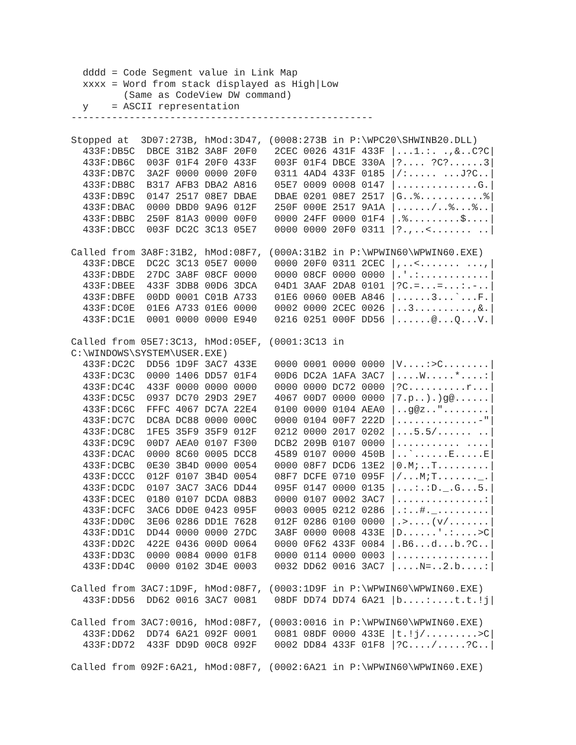dddd = Code Segment value in Link Map
  xxxx = Word from stack displayed as High|Low
         (Same as CodeView DW command)
  y    = ASCII representation
----------------------------------------------------

Stopped at  3D07:273B, hMod:3D47, (0008:273B in P:\WPC20\SHWINB20.DLL)
  433F:DB5C  DBCE 31B2 3A8F 20F0   2CEC 0026 431F 433F |...1.:. .,&..C?C|
  433F:DB6C  003F 01F4 20F0 433F   003F 01F4 DBCE 330A |?.... ?C?......3|
  433F:DB7C  3A2F 0000 0000 20F0   0311 4AD4 433F 0185 |/:..... ...J?C..|
  433F:DB8C  B317 AFB3 DBA2 A816   05E7 0009 0008 0147 |..............G.|
  433F:DB9C  0147 2517 08E7 DBAE   DBAE 0201 08E7 2517 |G..%...........%|
  433F:DBAC  0000 DBD0 9A96 012F   250F 000E 2517 9A1A |....../..%...%..|
  433F:DBBC  250F 81A3 0000 00F0   0000 24FF 0000 01F4 |.%.........$....|
  433F:DBCC  003F DC2C 3C13 05E7   0000 0000 20F0 0311 |?.,..<....... ..|

Called from 3A8F:31B2, hMod:08F7, (000A:31B2 in P:\WPWIN60\WPWIN60.EXE)
  433F:DBCE  DC2C 3C13 05E7 0000   0000 20F0 0311 2CEC |,..<....... ...,|
  433F:DBDE  27DC 3A8F 08CF 0000   0000 08CF 0000 0000 |.'.:............|
  433F:DBEE  433F 3DB8 00D6 3DCA   04D1 3AAF 2DA8 0101 |?C.=...=...:.-..|
  433F:DBFE  00DD 0001 C01B A733   01E6 0060 00EB A846 |......3...`...F.|
  433F:DC0E  01E6 A733 01E6 0000   0002 0000 2CEC 0026 |..3..........,&.|
  433F:DC1E  0001 0000 0000 E940   0216 0251 000F DD56 |......@...Q...V.|

Called from 05E7:3C13, hMod:05EF, (0001:3C13 in
C:\WINDOWS\SYSTEM\USER.EXE)
  433F:DC2C  DD56 1D9F 3AC7 433E   0000 0001 0000 0000 |V....:>C........|
  433F:DC3C  0000 1406 DD57 01F4   00D6 DC2A 1AFA 3AC7 |....W.....*....:|
  433F:DC4C  433F 0000 0000 0000   0000 0000 DC72 0000 |?C..........r...|
  433F:DC5C  0937 DC70 29D3 29E7   4067 00D7 0000 0000 |7.p..).)g@......|
  433F:DC6C  FFFC 4067 DC7A 22E4   0100 0000 0104 AEA0 |..g@z.."........|
  433F:DC7C  DC8A DC88 0000 000C   0000 0104 00F7 222D |..............-"|
  433F:DC8C  1FE5 35F9 35F9 012F   0212 0000 2017 0202 |...5.5/...... ..|
  433F:DC9C  00D7 AEA0 0107 F300   DCB2 209B 0107 0000 |........... ....|
  433F:DCAC  0000 8C60 0005 DCC8   4589 0107 0000 450B |..`......E.....E|
  433F:DCBC  0E30 3B4D 0000 0054   0000 08F7 DCD6 13E2 |0.M;..T.........|
  433F:DCCC  012F 0107 3B4D 0054   08F7 DCFE 0710 095F |/...M;T......._.|
  433F:DCDC  0107 3AC7 3AC6 DD44   095F 0147 0000 0135 |...:.:D._.G...5.|
  433F:DCEC  0180 0107 DCDA 08B3   0000 0107 0002 3AC7 |...............:|
  433F:DCFC  3AC6 DD0E 0423 095F   0003 0005 0212 0286 |.:..#._.........|
  433F:DD0C  3E06 0286 DD1E 7628   012F 0286 0100 0000 |.>....(v/.......|
  433F:DD1C  DD44 0000 0000 27DC   3A8F 0000 0008 433E |D......'.:....>C|
  433F:DD2C  422E 0436 000D 0064   0000 0F62 433F 0084 |.B6...d...b.?C..|
  433F:DD3C  0000 0084 0000 01F8   0000 0114 0000 0003 |................|
  433F:DD4C  0000 0102 3D4E 0003   0032 DD62 0016 3AC7 |....N=..2.b....:|

Called from 3AC7:1D9F, hMod:08F7, (0003:1D9F in P:\WPWIN60\WPWIN60.EXE)
  433F:DD56  DD62 0016 3AC7 0081   08DF DD74 DD74 6A21 |b....:....t.t.!j|

Called from 3AC7:0016, hMod:08F7, (0003:0016 in P:\WPWIN60\WPWIN60.EXE)
  433F:DD62  DD74 6A21 092F 0001   0081 08DF 0000 433E |t.!j/.........>C|
  433F:DD72  433F DD9D 00C8 092F   0002 DD84 433F 01F8 |?C..../.....?C..|

Called from 092F:6A21, hMod:08F7, (0002:6A21 in P:\WPWIN60\WPWIN60.EXE)